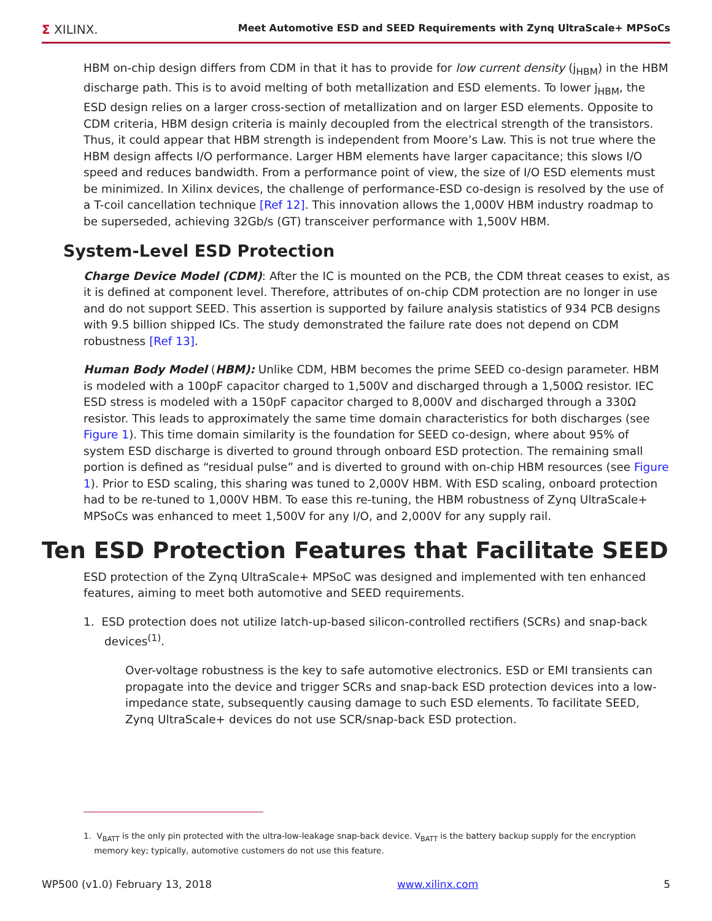Σ XILINX. Meet Automotive ESD and SEED Requirements with Zynq UltraScale+ MPSoCs
HBM on-chip design differs from CDM in that it has to provide for low current density (j<sub>HBM</sub>) in the HBM discharge path. This is to avoid melting of both metallization and ESD elements. To lower j<sub>HBM</sub>, the ESD design relies on a larger cross-section of metallization and on larger ESD elements. Opposite to CDM criteria, HBM design criteria is mainly decoupled from the electrical strength of the transistors. Thus, it could appear that HBM strength is independent from Moore’s Law. This is not true where the HBM design affects I/O performance. Larger HBM elements have larger capacitance; this slows I/O speed and reduces bandwidth. From a performance point of view, the size of I/O ESD elements must be minimized. In Xilinx devices, the challenge of performance-ESD co-design is resolved by the use of a T-coil cancellation technique [Ref 12]. This innovation allows the 1,000V HBM industry roadmap to be superseded, achieving 32Gb/s (GT) transceiver performance with 1,500V HBM.
System-Level ESD Protection
Charge Device Model (CDM): After the IC is mounted on the PCB, the CDM threat ceases to exist, as it is defined at component level. Therefore, attributes of on-chip CDM protection are no longer in use and do not support SEED. This assertion is supported by failure analysis statistics of 934 PCB designs with 9.5 billion shipped ICs. The study demonstrated the failure rate does not depend on CDM robustness [Ref 13].
Human Body Model (HBM): Unlike CDM, HBM becomes the prime SEED co-design parameter. HBM is modeled with a 100pF capacitor charged to 1,500V and discharged through a 1,500Ω resistor. IEC ESD stress is modeled with a 150pF capacitor charged to 8,000V and discharged through a 330Ω resistor. This leads to approximately the same time domain characteristics for both discharges (see Figure 1). This time domain similarity is the foundation for SEED co-design, where about 95% of system ESD discharge is diverted to ground through onboard ESD protection. The remaining small portion is defined as “residual pulse” and is diverted to ground with on-chip HBM resources (see Figure 1). Prior to ESD scaling, this sharing was tuned to 2,000V HBM. With ESD scaling, onboard protection had to be re-tuned to 1,000V HBM. To ease this re-tuning, the HBM robustness of Zynq UltraScale+ MPSoCs was enhanced to meet 1,500V for any I/O, and 2,000V for any supply rail.
Ten ESD Protection Features that Facilitate SEED
ESD protection of the Zynq UltraScale+ MPSoC was designed and implemented with ten enhanced features, aiming to meet both automotive and SEED requirements.
1. ESD protection does not utilize latch-up-based silicon-controlled rectifiers (SCRs) and snap-back devices<sup>(1)</sup>.
Over-voltage robustness is the key to safe automotive electronics. ESD or EMI transients can propagate into the device and trigger SCRs and snap-back ESD protection devices into a low-impedance state, subsequently causing damage to such ESD elements. To facilitate SEED, Zynq UltraScale+ devices do not use SCR/snap-back ESD protection.
1. V<sub>BATT</sub> is the only pin protected with the ultra-low-leakage snap-back device. V<sub>BATT</sub> is the battery backup supply for the encryption
memory key; typically, automotive customers do not use this feature.
WP500 (v1.0) February 13, 2018 www.xilinx.com 5